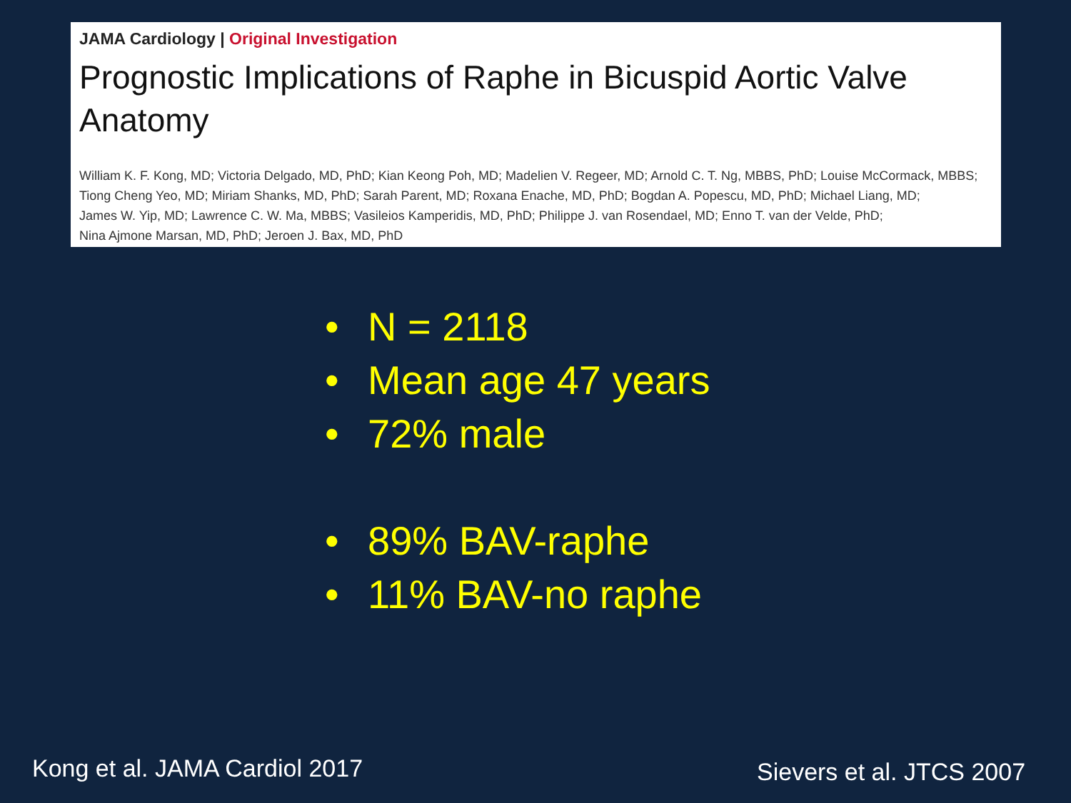JAMA Cardiology | Original Investigation
Prognostic Implications of Raphe in Bicuspid Aortic Valve Anatomy
William K. F. Kong, MD; Victoria Delgado, MD, PhD; Kian Keong Poh, MD; Madelien V. Regeer, MD; Arnold C. T. Ng, MBBS, PhD; Louise McCormack, MBBS;
Tiong Cheng Yeo, MD; Miriam Shanks, MD, PhD; Sarah Parent, MD; Roxana Enache, MD, PhD; Bogdan A. Popescu, MD, PhD; Michael Liang, MD;
James W. Yip, MD; Lawrence C. W. Ma, MBBS; Vasileios Kamperidis, MD, PhD; Philippe J. van Rosendael, MD; Enno T. van der Velde, PhD;
Nina Ajmone Marsan, MD, PhD; Jeroen J. Bax, MD, PhD
• N = 2118
• Mean age 47 years
• 72% male
• 89% BAV-raphe
• 11% BAV-no raphe
Kong et al. JAMA Cardiol 2017 Sievers et al. JTCS 2007